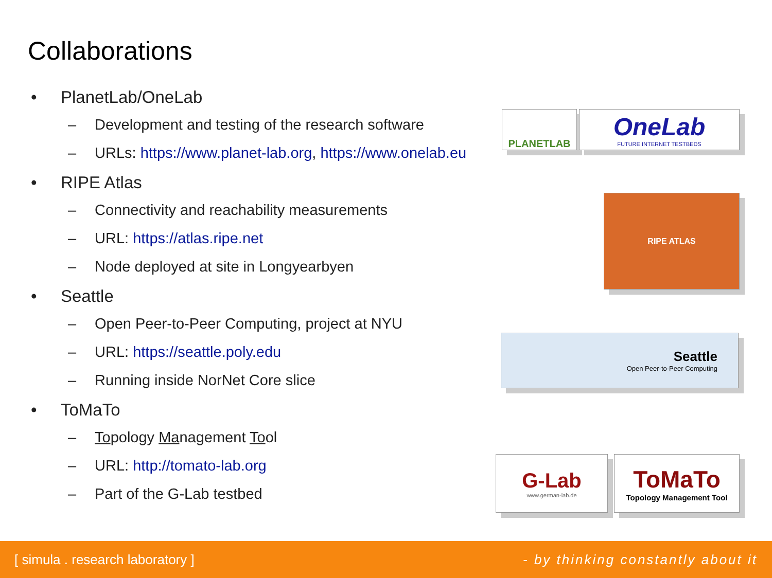Collaborations
• PlanetLab/OneLab
– Development and testing of the research software
– URLs: https://www.planet-lab.org, https://www.onelab.eu
• RIPE Atlas
– Connectivity and reachability measurements
– URL: https://atlas.ripe.net
– Node deployed at site in Longyearbyen
• Seattle
– Open Peer-to-Peer Computing, project at NYU
– URL: https://seattle.poly.edu
– Running inside NorNet Core slice
• ToMaTo
– Topology Management Tool
– URL: http://tomato-lab.org
– Part of the G-Lab testbed
PLANETLAB OneLab
FUTURE INTERNET TESTBEDS
RIPE ATLAS
Seattle
Open Peer-to-Peer Computing
G-Lab
www.german-lab.de
ToMaTo
Topology Management Tool
[ simula . research laboratory ] - by thinking constantly about it